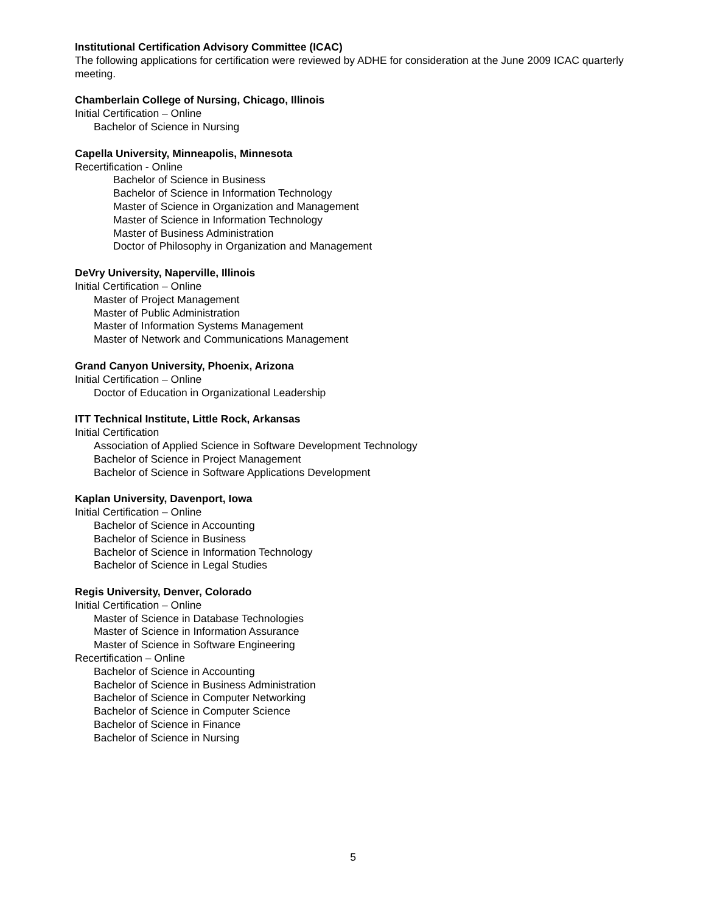Institutional Certification Advisory Committee (ICAC)
The following applications for certification were reviewed by ADHE for consideration at the June 2009 ICAC quarterly meeting.
Chamberlain College of Nursing, Chicago, Illinois
Initial Certification – Online
Bachelor of Science in Nursing
Capella University, Minneapolis, Minnesota
Recertification - Online
Bachelor of Science in Business
Bachelor of Science in Information Technology
Master of Science in Organization and Management
Master of Science in Information Technology
Master of Business Administration
Doctor of Philosophy in Organization and Management
DeVry University, Naperville, Illinois
Initial Certification – Online
Master of Project Management
Master of Public Administration
Master of Information Systems Management
Master of Network and Communications Management
Grand Canyon University, Phoenix, Arizona
Initial Certification – Online
Doctor of Education in Organizational Leadership
ITT Technical Institute, Little Rock, Arkansas
Initial Certification
Association of Applied Science in Software Development Technology
Bachelor of Science in Project Management
Bachelor of Science in Software Applications Development
Kaplan University, Davenport, Iowa
Initial Certification – Online
Bachelor of Science in Accounting
Bachelor of Science in Business
Bachelor of Science in Information Technology
Bachelor of Science in Legal Studies
Regis University, Denver, Colorado
Initial Certification – Online
Master of Science in Database Technologies
Master of Science in Information Assurance
Master of Science in Software Engineering
Recertification – Online
Bachelor of Science in Accounting
Bachelor of Science in Business Administration
Bachelor of Science in Computer Networking
Bachelor of Science in Computer Science
Bachelor of Science in Finance
Bachelor of Science in Nursing
5